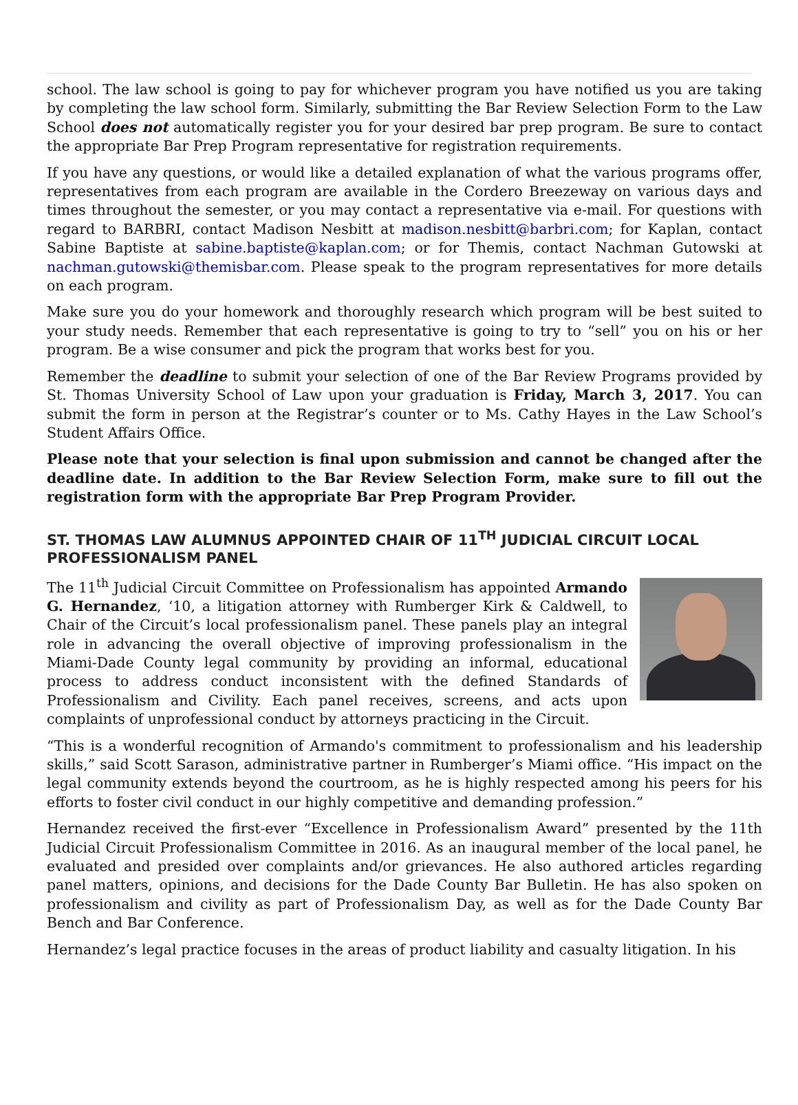school. The law school is going to pay for whichever program you have notified us you are taking by completing the law school form. Similarly, submitting the Bar Review Selection Form to the Law School does not automatically register you for your desired bar prep program. Be sure to contact the appropriate Bar Prep Program representative for registration requirements.
If you have any questions, or would like a detailed explanation of what the various programs offer, representatives from each program are available in the Cordero Breezeway on various days and times throughout the semester, or you may contact a representative via e-mail. For questions with regard to BARBRI, contact Madison Nesbitt at madison.nesbitt@barbri.com; for Kaplan, contact Sabine Baptiste at sabine.baptiste@kaplan.com; or for Themis, contact Nachman Gutowski at nachman.gutowski@themisbar.com. Please speak to the program representatives for more details on each program.
Make sure you do your homework and thoroughly research which program will be best suited to your study needs. Remember that each representative is going to try to “sell” you on his or her program. Be a wise consumer and pick the program that works best for you.
Remember the deadline to submit your selection of one of the Bar Review Programs provided by St. Thomas University School of Law upon your graduation is Friday, March 3, 2017. You can submit the form in person at the Registrar’s counter or to Ms. Cathy Hayes in the Law School’s Student Affairs Office.
Please note that your selection is final upon submission and cannot be changed after the deadline date. In addition to the Bar Review Selection Form, make sure to fill out the registration form with the appropriate Bar Prep Program Provider.
ST. THOMAS LAW ALUMNUS APPOINTED CHAIR OF 11<sup>TH</sup> JUDICIAL CIRCUIT LOCAL PROFESSIONALISM PANEL
The 11<sup>th</sup> Judicial Circuit Committee on Professionalism has appointed Armando G. Hernandez, ‘10, a litigation attorney with Rumberger Kirk & Caldwell, to Chair of the Circuit’s local professionalism panel. These panels play an integral role in advancing the overall objective of improving professionalism in the Miami-Dade County legal community by providing an informal, educational process to address conduct inconsistent with the defined Standards of Professionalism and Civility. Each panel receives, screens, and acts upon complaints of unprofessional conduct by attorneys practicing in the Circuit.
“This is a wonderful recognition of Armando's commitment to professionalism and his leadership skills,” said Scott Sarason, administrative partner in Rumberger’s Miami office. “His impact on the legal community extends beyond the courtroom, as he is highly respected among his peers for his efforts to foster civil conduct in our highly competitive and demanding profession.”
Hernandez received the first-ever “Excellence in Professionalism Award” presented by the 11th Judicial Circuit Professionalism Committee in 2016. As an inaugural member of the local panel, he evaluated and presided over complaints and/or grievances. He also authored articles regarding panel matters, opinions, and decisions for the Dade County Bar Bulletin. He has also spoken on professionalism and civility as part of Professionalism Day, as well as for the Dade County Bar Bench and Bar Conference.
Hernandez’s legal practice focuses in the areas of product liability and casualty litigation. In his